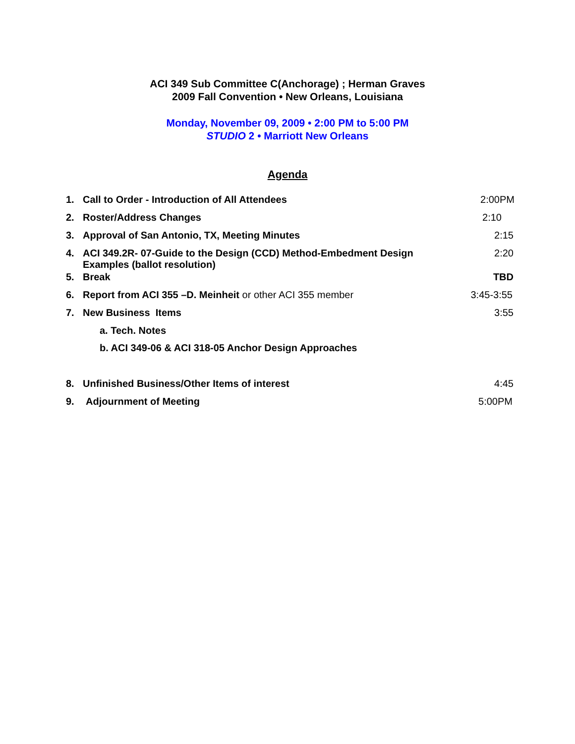ACI 349 Sub Committee C(Anchorage) ; Herman Graves
2009 Fall Convention • New Orleans, Louisiana
Monday, November 09, 2009 • 2:00 PM to 5:00 PM
STUDIO 2 • Marriott New Orleans
Agenda
1. Call to Order - Introduction of All Attendees
2:00PM
2. Roster/Address Changes 2:10
3. Approval of San Antonio, TX, Meeting Minutes
2:15
4. ACI 349.2R- 07-Guide to the Design (CCD) Method-Embedment Design Examples (ballot resolution)
2:20
5. Break TBD
6. Report from ACI 355 –D. Meinheit or other ACI 355 member
3:45-3:55
7. New Business Items 3:55
a. Tech. Notes
b. ACI 349-06 & ACI 318-05 Anchor Design Approaches
8. Unfinished Business/Other Items of interest
4:45
9. Adjournment of Meeting 5:00PM